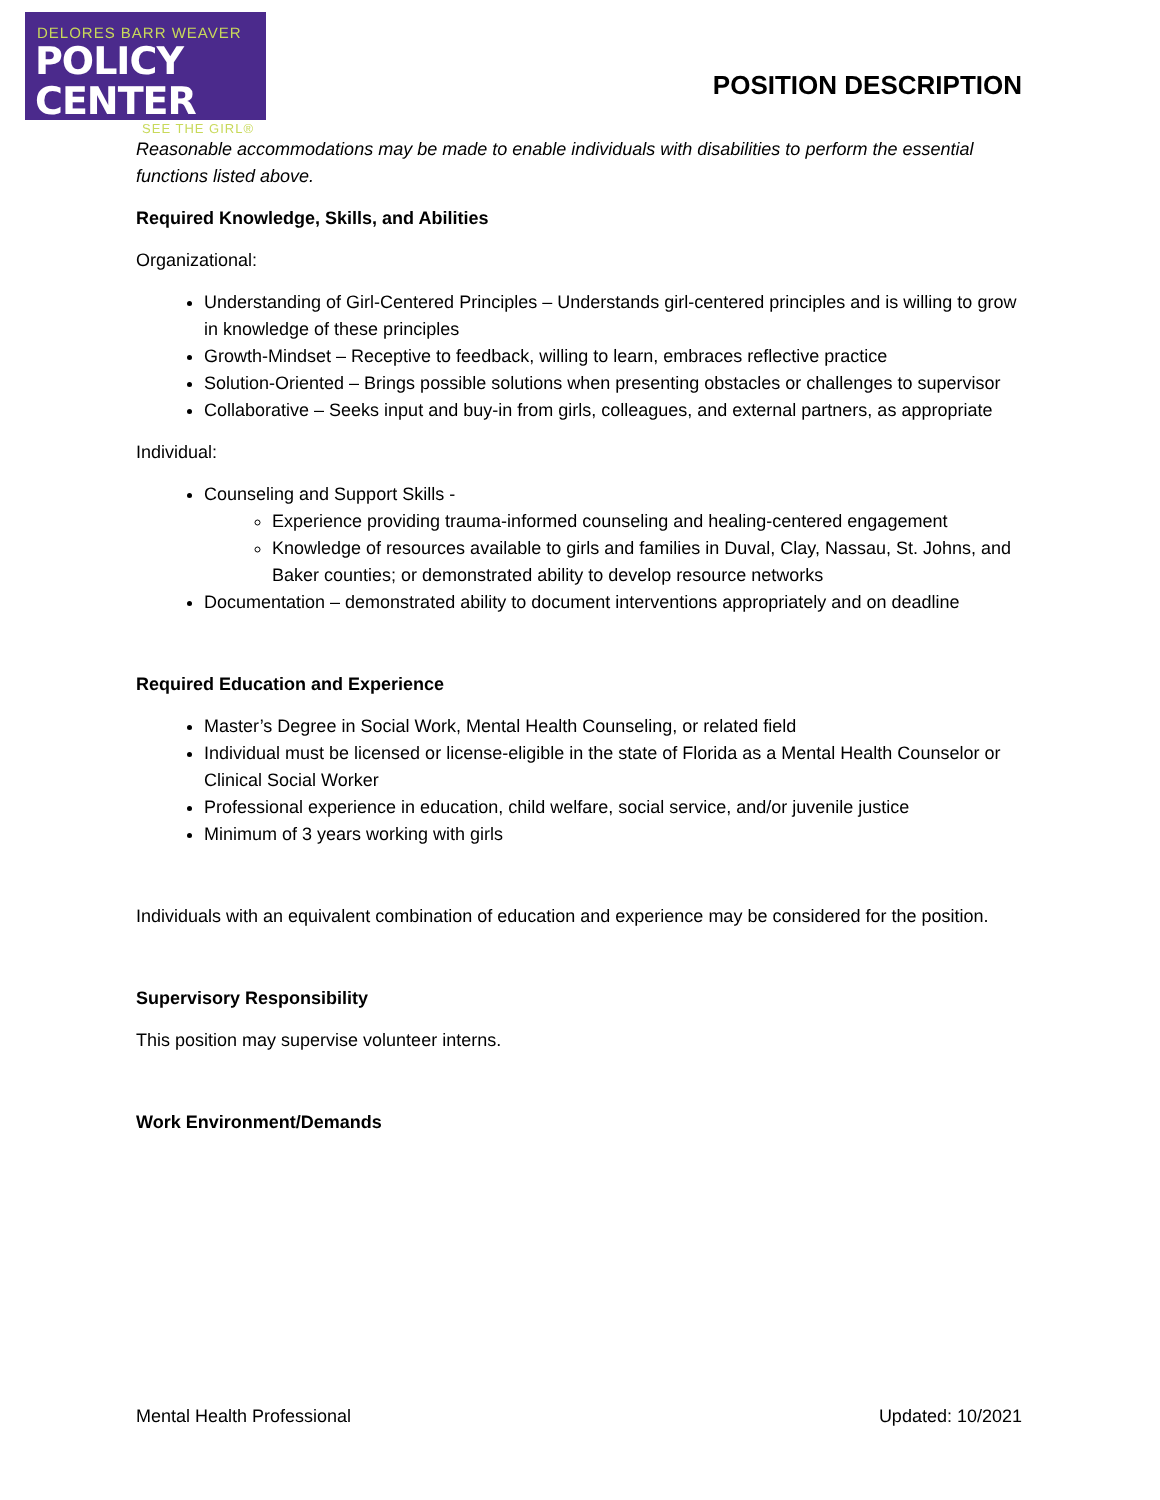DELORES BARR WEAVER
POLICY CENTER
SEE THE GIRL®
POSITION DESCRIPTION
Reasonable accommodations may be made to enable individuals with disabilities to perform the essential functions listed above.
Required Knowledge, Skills, and Abilities
Organizational:
Understanding of Girl-Centered Principles – Understands girl-centered principles and is willing to grow in knowledge of these principles
Growth-Mindset – Receptive to feedback, willing to learn, embraces reflective practice
Solution-Oriented – Brings possible solutions when presenting obstacles or challenges to supervisor
Collaborative – Seeks input and buy-in from girls, colleagues, and external partners, as appropriate
Individual:
Counseling and Support Skills -
Experience providing trauma-informed counseling and healing-centered engagement
Knowledge of resources available to girls and families in Duval, Clay, Nassau, St. Johns, and Baker counties; or demonstrated ability to develop resource networks
Documentation – demonstrated ability to document interventions appropriately and on deadline
Required Education and Experience
Master’s Degree in Social Work, Mental Health Counseling, or related field
Individual must be licensed or license-eligible in the state of Florida as a Mental Health Counselor or Clinical Social Worker
Professional experience in education, child welfare, social service, and/or juvenile justice
Minimum of 3 years working with girls
Individuals with an equivalent combination of education and experience may be considered for the position.
Supervisory Responsibility
This position may supervise volunteer interns.
Work Environment/Demands
Mental Health Professional Updated: 10/2021